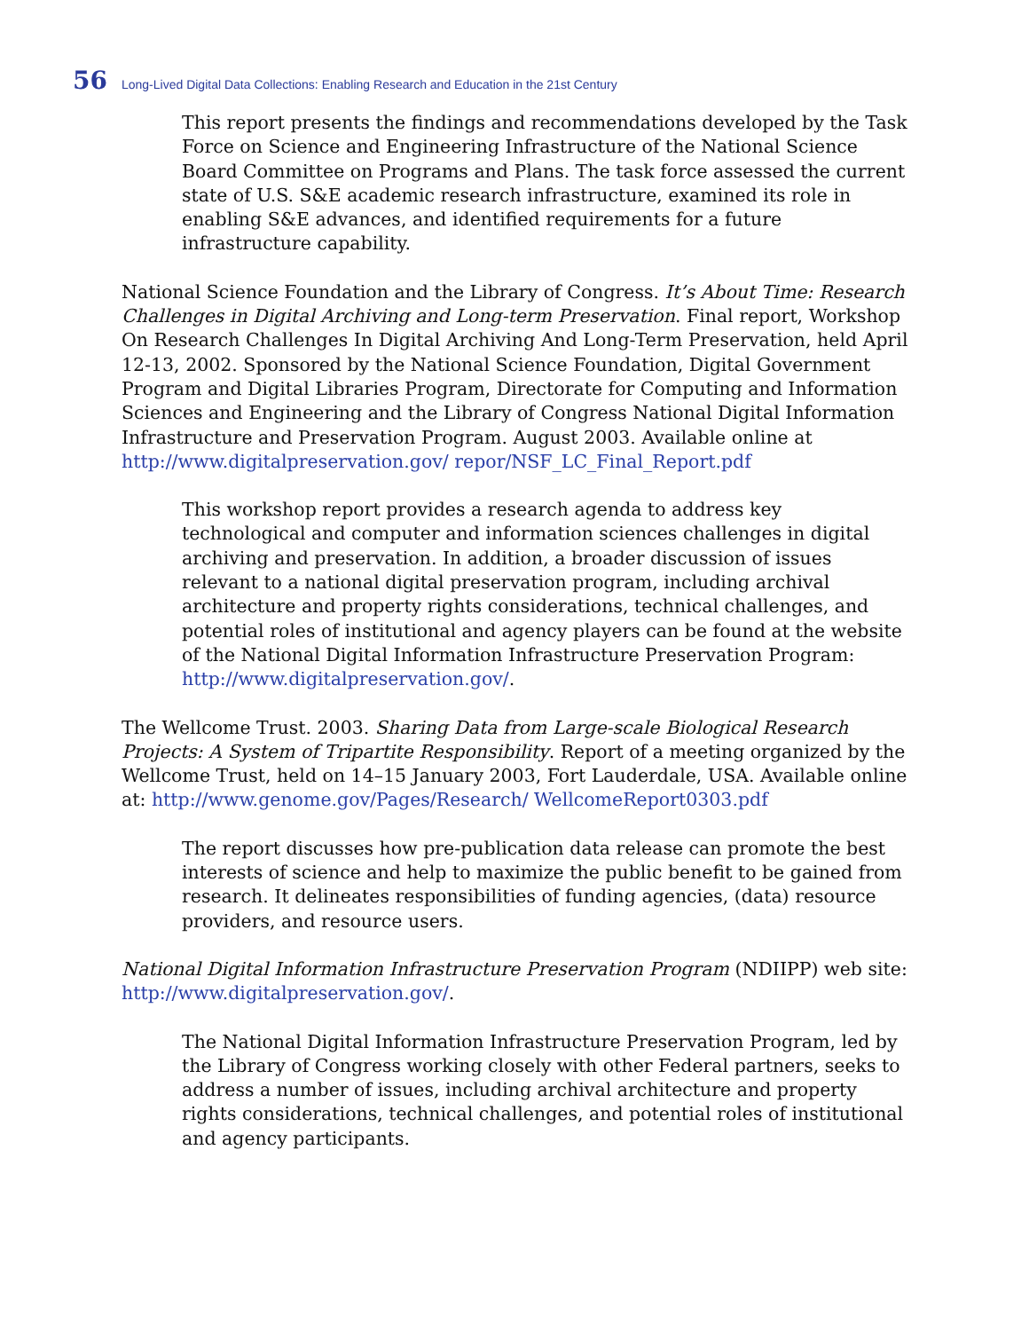56 Long-Lived Digital Data Collections: Enabling Research and Education in the 21st Century
This report presents the findings and recommendations developed by the Task Force on Science and Engineering Infrastructure of the National Science Board Committee on Programs and Plans. The task force assessed the current state of U.S. S&E academic research infrastructure, examined its role in enabling S&E advances, and identified requirements for a future infrastructure capability.
National Science Foundation and the Library of Congress. It’s About Time: Research Challenges in Digital Archiving and Long-term Preservation. Final report, Workshop On Research Challenges In Digital Archiving And Long-Term Preservation, held April 12-13, 2002. Sponsored by the National Science Foundation, Digital Government Program and Digital Libraries Program, Directorate for Computing and Information Sciences and Engineering and the Library of Congress National Digital Information Infrastructure and Preservation Program. August 2003. Available online at http://www.digitalpreservation.gov/ repor/NSF_LC_Final_Report.pdf
This workshop report provides a research agenda to address key technological and computer and information sciences challenges in digital archiving and preservation. In addition, a broader discussion of issues relevant to a national digital preservation program, including archival architecture and property rights considerations, technical challenges, and potential roles of institutional and agency players can be found at the website of the National Digital Information Infrastructure Preservation Program: http://www.digitalpreservation.gov/.
The Wellcome Trust. 2003. Sharing Data from Large-scale Biological Research Projects: A System of Tripartite Responsibility. Report of a meeting organized by the Wellcome Trust, held on 14–15 January 2003, Fort Lauderdale, USA. Available online at: http://www.genome.gov/Pages/Research/ WellcomeReport0303.pdf
The report discusses how pre-publication data release can promote the best interests of science and help to maximize the public benefit to be gained from research. It delineates responsibilities of funding agencies, (data) resource providers, and resource users.
National Digital Information Infrastructure Preservation Program (NDIIPP) web site: http://www.digitalpreservation.gov/.
The National Digital Information Infrastructure Preservation Program, led by the Library of Congress working closely with other Federal partners, seeks to address a number of issues, including archival architecture and property rights considerations, technical challenges, and potential roles of institutional and agency participants.